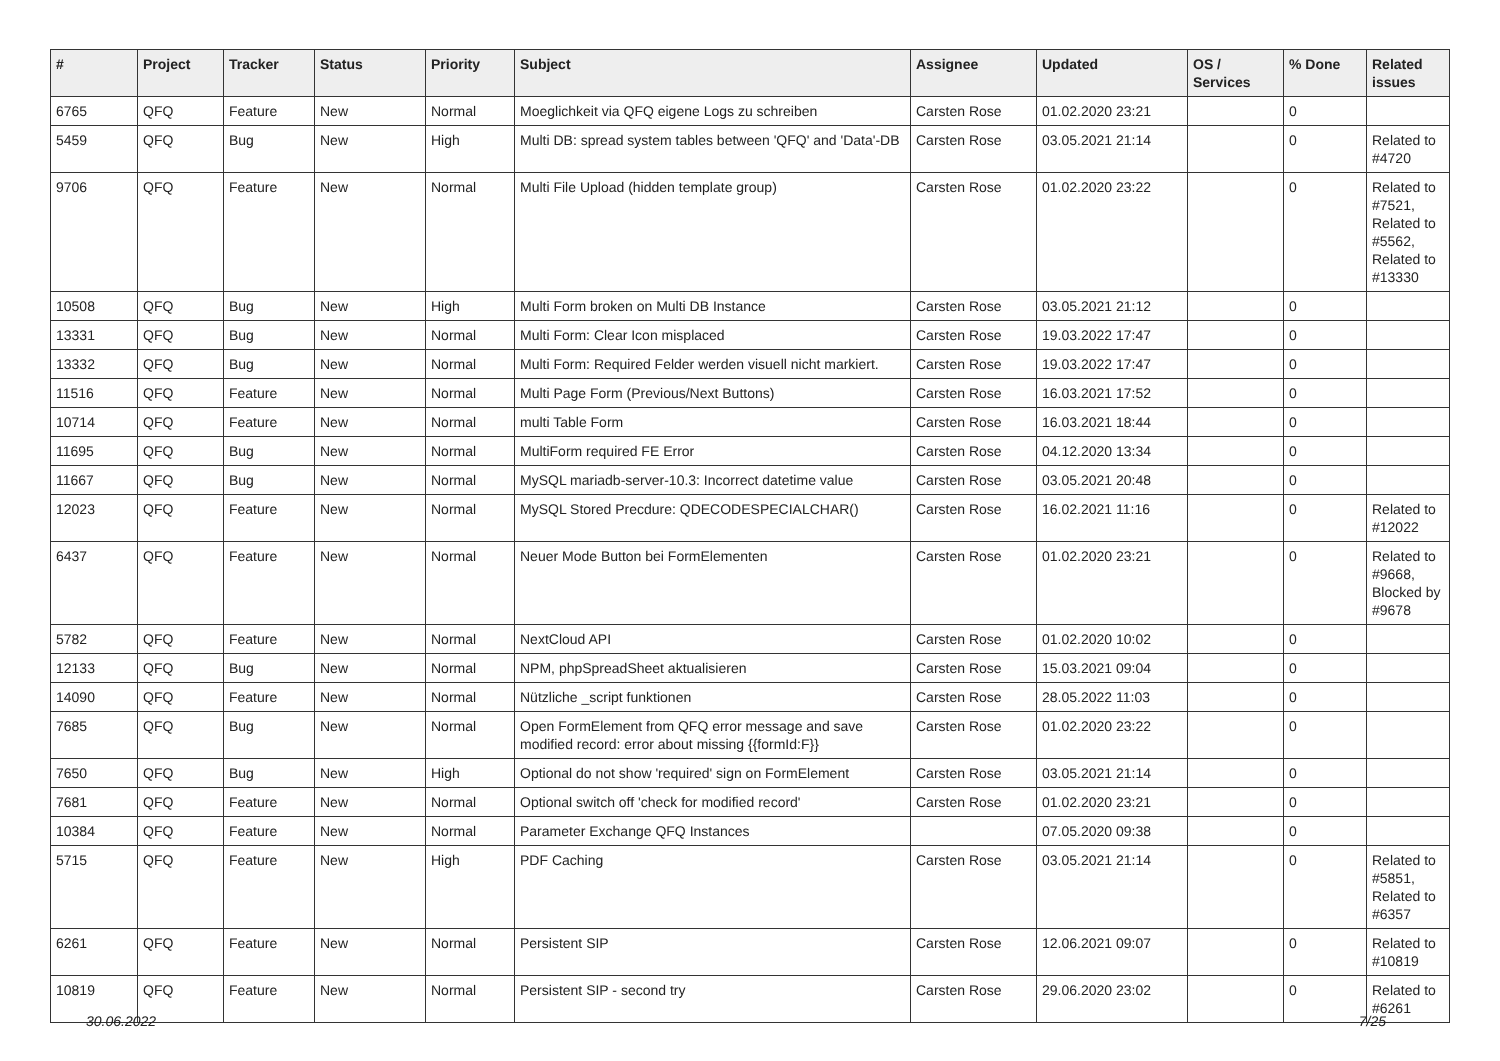| # | Project | Tracker | Status | Priority | Subject | Assignee | Updated | OS / Services | % Done | Related issues |
| --- | --- | --- | --- | --- | --- | --- | --- | --- | --- | --- |
| 6765 | QFQ | Feature | New | Normal | Moeglichkeit via QFQ eigene Logs zu schreiben | Carsten Rose | 01.02.2020 23:21 | | 0 | |
| 5459 | QFQ | Bug | New | High | Multi DB: spread system tables between 'QFQ' and 'Data'-DB | Carsten Rose | 03.05.2021 21:14 | | 0 | Related to #4720 |
| 9706 | QFQ | Feature | New | Normal | Multi File Upload (hidden template group) | Carsten Rose | 01.02.2020 23:22 | | 0 | Related to #7521, Related to #5562, Related to #13330 |
| 10508 | QFQ | Bug | New | High | Multi Form broken on Multi DB Instance | Carsten Rose | 03.05.2021 21:12 | | 0 | |
| 13331 | QFQ | Bug | New | Normal | Multi Form: Clear Icon misplaced | Carsten Rose | 19.03.2022 17:47 | | 0 | |
| 13332 | QFQ | Bug | New | Normal | Multi Form: Required Felder werden visuell nicht markiert. | Carsten Rose | 19.03.2022 17:47 | | 0 | |
| 11516 | QFQ | Feature | New | Normal | Multi Page Form (Previous/Next Buttons) | Carsten Rose | 16.03.2021 17:52 | | 0 | |
| 10714 | QFQ | Feature | New | Normal | multi Table Form | Carsten Rose | 16.03.2021 18:44 | | 0 | |
| 11695 | QFQ | Bug | New | Normal | MultiForm required FE Error | Carsten Rose | 04.12.2020 13:34 | | 0 | |
| 11667 | QFQ | Bug | New | Normal | MySQL mariadb-server-10.3: Incorrect datetime value | Carsten Rose | 03.05.2021 20:48 | | 0 | |
| 12023 | QFQ | Feature | New | Normal | MySQL Stored Precdure: QDECODESPECIALCHAR() | Carsten Rose | 16.02.2021 11:16 | | 0 | Related to #12022 |
| 6437 | QFQ | Feature | New | Normal | Neuer Mode Button bei FormElementen | Carsten Rose | 01.02.2020 23:21 | | 0 | Related to #9668, Blocked by #9678 |
| 5782 | QFQ | Feature | New | Normal | NextCloud API | Carsten Rose | 01.02.2020 10:02 | | 0 | |
| 12133 | QFQ | Bug | New | Normal | NPM, phpSpreadSheet aktualisieren | Carsten Rose | 15.03.2021 09:04 | | 0 | |
| 14090 | QFQ | Feature | New | Normal | Nützliche _script funktionen | Carsten Rose | 28.05.2022 11:03 | | 0 | |
| 7685 | QFQ | Bug | New | Normal | Open FormElement from QFQ error message and save modified record: error about missing {{formId:F}} | Carsten Rose | 01.02.2020 23:22 | | 0 | |
| 7650 | QFQ | Bug | New | High | Optional do not show 'required' sign on FormElement | Carsten Rose | 03.05.2021 21:14 | | 0 | |
| 7681 | QFQ | Feature | New | Normal | Optional switch off 'check for modified record' | Carsten Rose | 01.02.2020 23:21 | | 0 | |
| 10384 | QFQ | Feature | New | Normal | Parameter Exchange QFQ Instances | | 07.05.2020 09:38 | | 0 | |
| 5715 | QFQ | Feature | New | High | PDF Caching | Carsten Rose | 03.05.2021 21:14 | | 0 | Related to #5851, Related to #6357 |
| 6261 | QFQ | Feature | New | Normal | Persistent SIP | Carsten Rose | 12.06.2021 09:07 | | 0 | Related to #10819 |
| 10819 | QFQ | Feature | New | Normal | Persistent SIP - second try | Carsten Rose | 29.06.2020 23:02 | | 0 | Related to #6261 |
30.06.2022 7/25